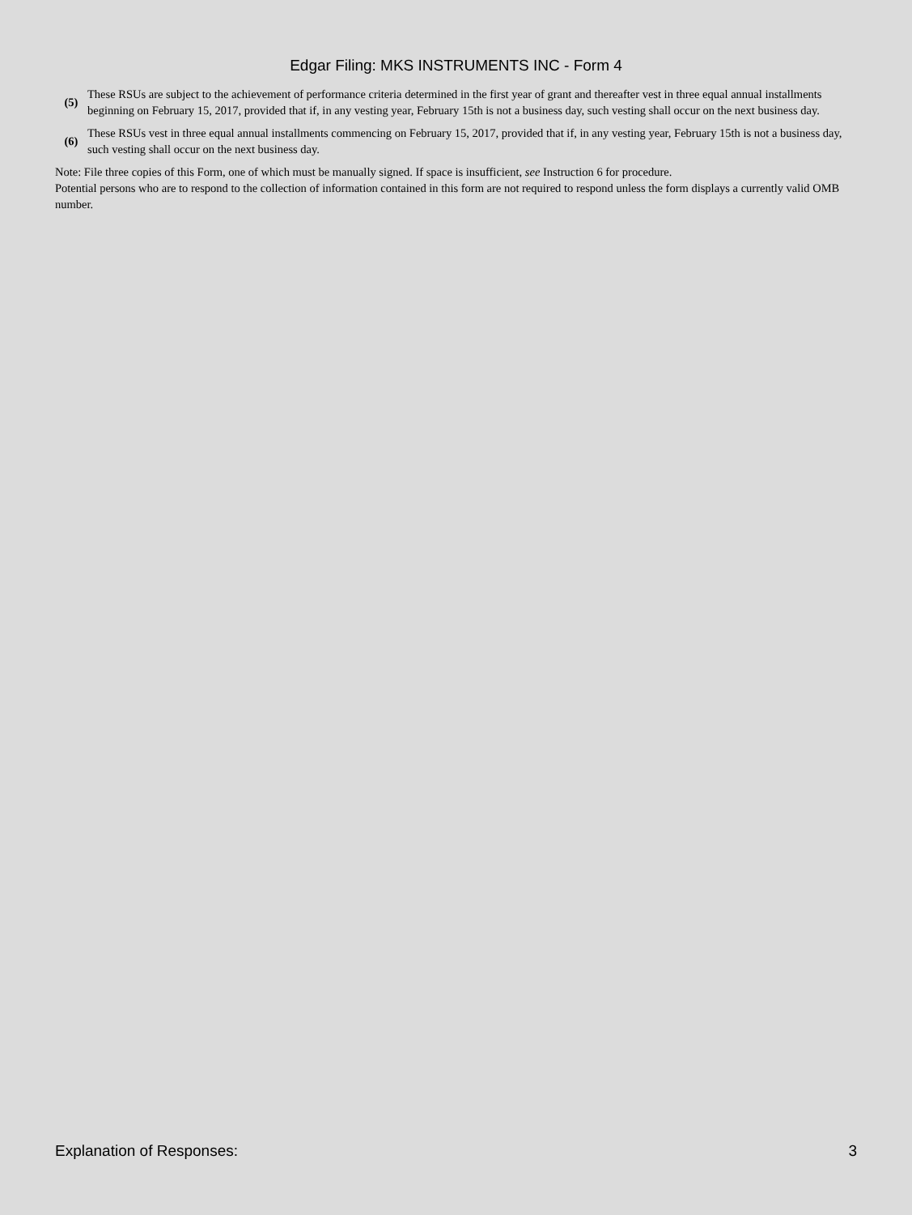Edgar Filing: MKS INSTRUMENTS INC - Form 4
| (5) | These RSUs are subject to the achievement of performance criteria determined in the first year of grant and thereafter vest in three equal annual installments beginning on February 15, 2017, provided that if, in any vesting year, February 15th is not a business day, such vesting shall occur on the next business day. |
| (6) | These RSUs vest in three equal annual installments commencing on February 15, 2017, provided that if, in any vesting year, February 15th is not a business day, such vesting shall occur on the next business day. |
Note: File three copies of this Form, one of which must be manually signed. If space is insufficient, see Instruction 6 for procedure.
Potential persons who are to respond to the collection of information contained in this form are not required to respond unless the form displays a currently valid OMB number.
Explanation of Responses: 3